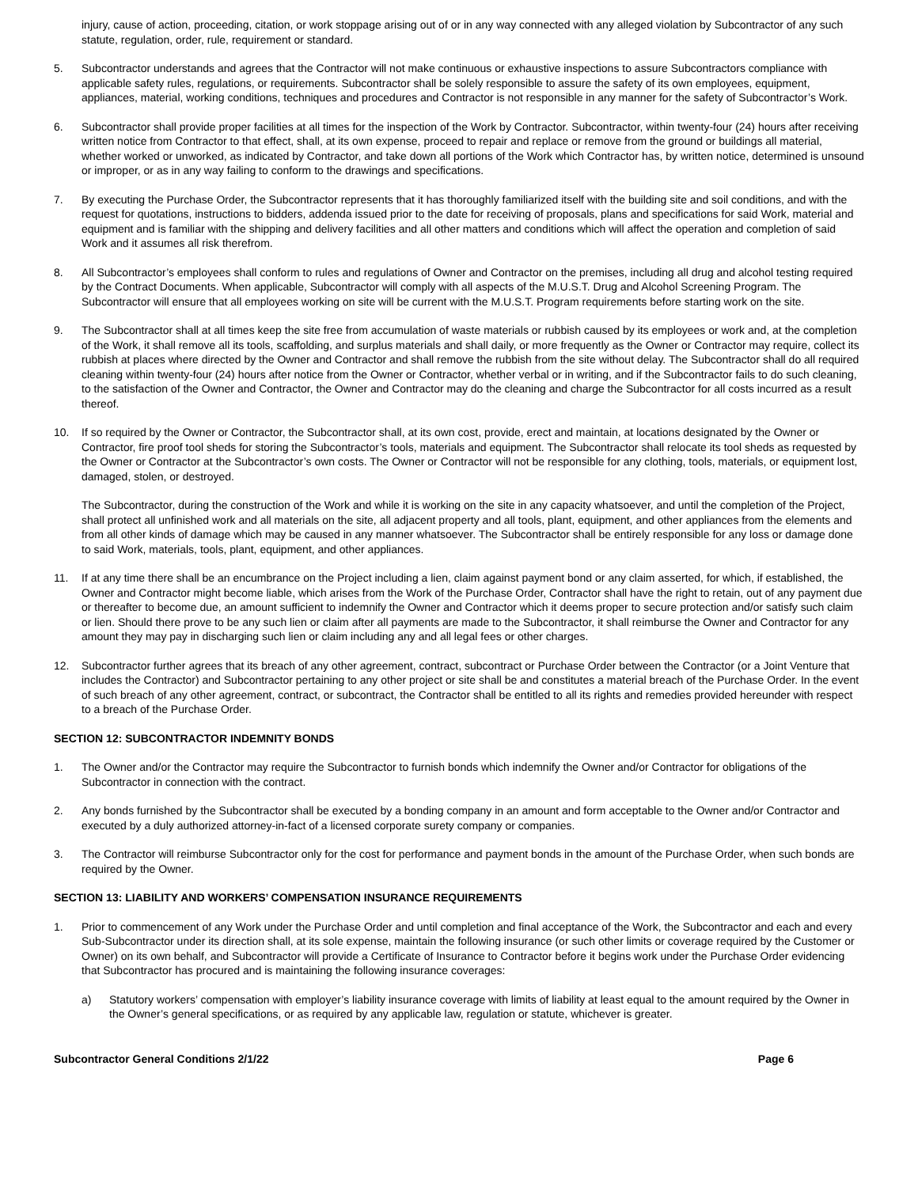injury, cause of action, proceeding, citation, or work stoppage arising out of or in any way connected with any alleged violation by Subcontractor of any such statute, regulation, order, rule, requirement or standard.
5. Subcontractor understands and agrees that the Contractor will not make continuous or exhaustive inspections to assure Subcontractors compliance with applicable safety rules, regulations, or requirements. Subcontractor shall be solely responsible to assure the safety of its own employees, equipment, appliances, material, working conditions, techniques and procedures and Contractor is not responsible in any manner for the safety of Subcontractor’s Work.
6. Subcontractor shall provide proper facilities at all times for the inspection of the Work by Contractor. Subcontractor, within twenty-four (24) hours after receiving written notice from Contractor to that effect, shall, at its own expense, proceed to repair and replace or remove from the ground or buildings all material, whether worked or unworked, as indicated by Contractor, and take down all portions of the Work which Contractor has, by written notice, determined is unsound or improper, or as in any way failing to conform to the drawings and specifications.
7. By executing the Purchase Order, the Subcontractor represents that it has thoroughly familiarized itself with the building site and soil conditions, and with the request for quotations, instructions to bidders, addenda issued prior to the date for receiving of proposals, plans and specifications for said Work, material and equipment and is familiar with the shipping and delivery facilities and all other matters and conditions which will affect the operation and completion of said Work and it assumes all risk therefrom.
8. All Subcontractor’s employees shall conform to rules and regulations of Owner and Contractor on the premises, including all drug and alcohol testing required by the Contract Documents. When applicable, Subcontractor will comply with all aspects of the M.U.S.T. Drug and Alcohol Screening Program. The Subcontractor will ensure that all employees working on site will be current with the M.U.S.T. Program requirements before starting work on the site.
9. The Subcontractor shall at all times keep the site free from accumulation of waste materials or rubbish caused by its employees or work and, at the completion of the Work, it shall remove all its tools, scaffolding, and surplus materials and shall daily, or more frequently as the Owner or Contractor may require, collect its rubbish at places where directed by the Owner and Contractor and shall remove the rubbish from the site without delay. The Subcontractor shall do all required cleaning within twenty-four (24) hours after notice from the Owner or Contractor, whether verbal or in writing, and if the Subcontractor fails to do such cleaning, to the satisfaction of the Owner and Contractor, the Owner and Contractor may do the cleaning and charge the Subcontractor for all costs incurred as a result thereof.
10. If so required by the Owner or Contractor, the Subcontractor shall, at its own cost, provide, erect and maintain, at locations designated by the Owner or Contractor, fire proof tool sheds for storing the Subcontractor’s tools, materials and equipment. The Subcontractor shall relocate its tool sheds as requested by the Owner or Contractor at the Subcontractor’s own costs. The Owner or Contractor will not be responsible for any clothing, tools, materials, or equipment lost, damaged, stolen, or destroyed.
The Subcontractor, during the construction of the Work and while it is working on the site in any capacity whatsoever, and until the completion of the Project, shall protect all unfinished work and all materials on the site, all adjacent property and all tools, plant, equipment, and other appliances from the elements and from all other kinds of damage which may be caused in any manner whatsoever. The Subcontractor shall be entirely responsible for any loss or damage done to said Work, materials, tools, plant, equipment, and other appliances.
11. If at any time there shall be an encumbrance on the Project including a lien, claim against payment bond or any claim asserted, for which, if established, the Owner and Contractor might become liable, which arises from the Work of the Purchase Order, Contractor shall have the right to retain, out of any payment due or thereafter to become due, an amount sufficient to indemnify the Owner and Contractor which it deems proper to secure protection and/or satisfy such claim or lien. Should there prove to be any such lien or claim after all payments are made to the Subcontractor, it shall reimburse the Owner and Contractor for any amount they may pay in discharging such lien or claim including any and all legal fees or other charges.
12. Subcontractor further agrees that its breach of any other agreement, contract, subcontract or Purchase Order between the Contractor (or a Joint Venture that includes the Contractor) and Subcontractor pertaining to any other project or site shall be and constitutes a material breach of the Purchase Order. In the event of such breach of any other agreement, contract, or subcontract, the Contractor shall be entitled to all its rights and remedies provided hereunder with respect to a breach of the Purchase Order.
SECTION 12: SUBCONTRACTOR INDEMNITY BONDS
1. The Owner and/or the Contractor may require the Subcontractor to furnish bonds which indemnify the Owner and/or Contractor for obligations of the Subcontractor in connection with the contract.
2. Any bonds furnished by the Subcontractor shall be executed by a bonding company in an amount and form acceptable to the Owner and/or Contractor and executed by a duly authorized attorney-in-fact of a licensed corporate surety company or companies.
3. The Contractor will reimburse Subcontractor only for the cost for performance and payment bonds in the amount of the Purchase Order, when such bonds are required by the Owner.
SECTION 13: LIABILITY AND WORKERS’ COMPENSATION INSURANCE REQUIREMENTS
1. Prior to commencement of any Work under the Purchase Order and until completion and final acceptance of the Work, the Subcontractor and each and every Sub-Subcontractor under its direction shall, at its sole expense, maintain the following insurance (or such other limits or coverage required by the Customer or Owner) on its own behalf, and Subcontractor will provide a Certificate of Insurance to Contractor before it begins work under the Purchase Order evidencing that Subcontractor has procured and is maintaining the following insurance coverages:
a) Statutory workers’ compensation with employer’s liability insurance coverage with limits of liability at least equal to the amount required by the Owner in the Owner’s general specifications, or as required by any applicable law, regulation or statute, whichever is greater.
Subcontractor General Conditions 2/1/22 Page 6